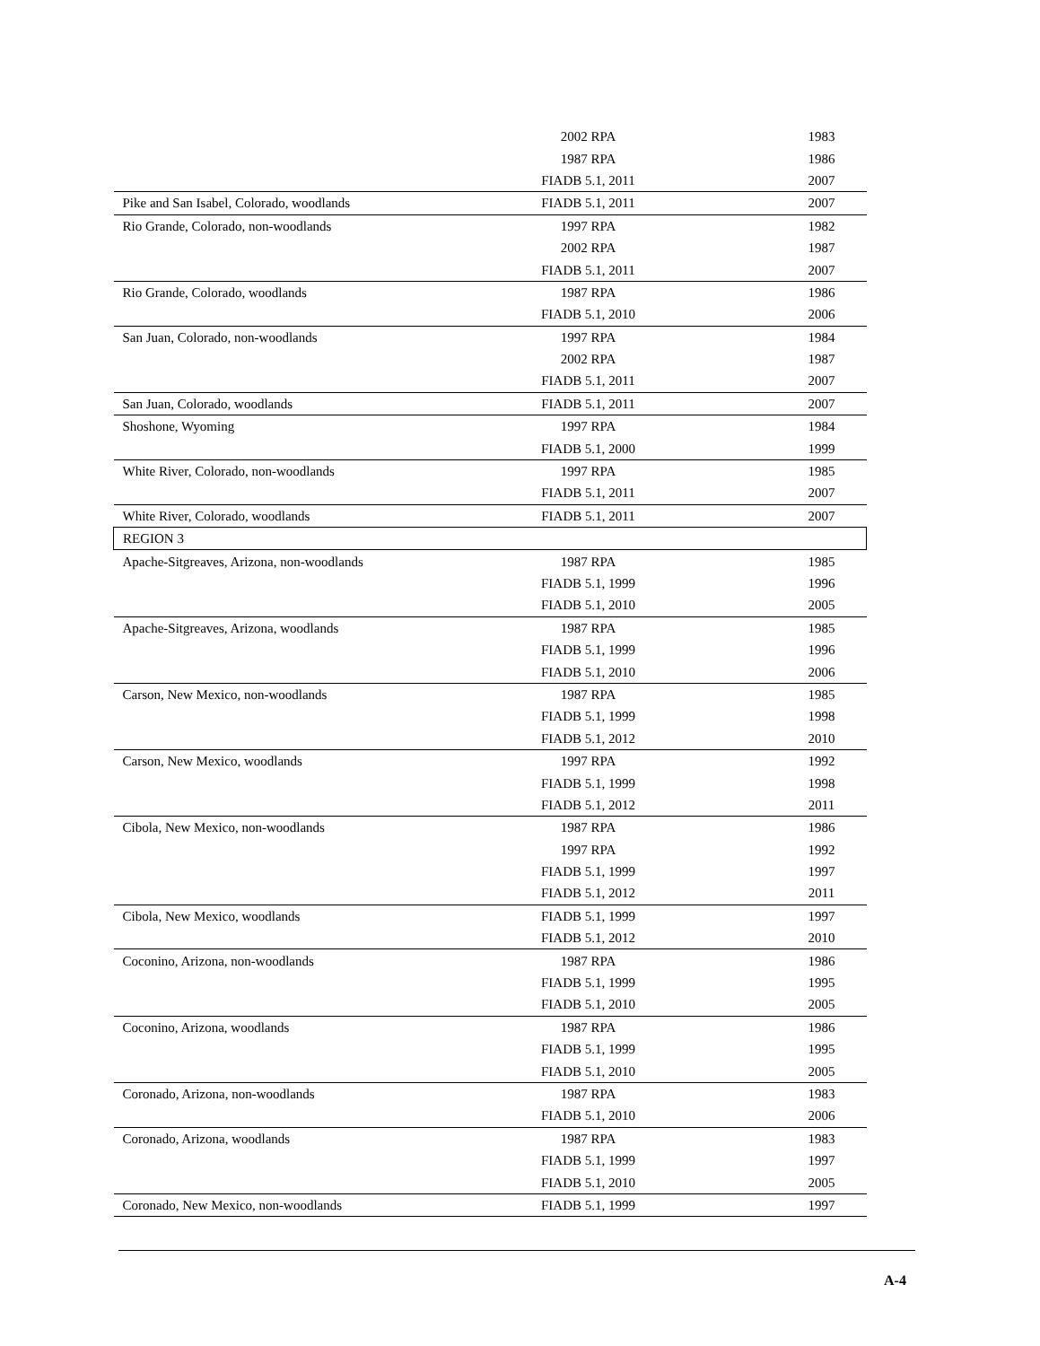| | 2002 RPA | | 1983 |
| | 1987 RPA | | 1986 |
| | FIADB 5.1, 2011 | | 2007 |
| Pike and San Isabel, Colorado, woodlands | FIADB 5.1, 2011 | | 2007 |
| Rio Grande, Colorado, non-woodlands | 1997 RPA | | 1982 |
| | 2002 RPA | | 1987 |
| | FIADB 5.1, 2011 | | 2007 |
| Rio Grande, Colorado, woodlands | 1987 RPA | | 1986 |
| | FIADB 5.1, 2010 | | 2006 |
| San Juan, Colorado, non-woodlands | 1997 RPA | | 1984 |
| | 2002 RPA | | 1987 |
| | FIADB 5.1, 2011 | | 2007 |
| San Juan, Colorado, woodlands | FIADB 5.1, 2011 | | 2007 |
| Shoshone, Wyoming | 1997 RPA | | 1984 |
| | FIADB 5.1, 2000 | | 1999 |
| White River, Colorado, non-woodlands | 1997 RPA | | 1985 |
| | FIADB 5.1, 2011 | | 2007 |
| White River, Colorado, woodlands | FIADB 5.1, 2011 | | 2007 |
| REGION 3 | | | |
| Apache-Sitgreaves, Arizona, non-woodlands | 1987 RPA | | 1985 |
| | FIADB 5.1, 1999 | | 1996 |
| | FIADB 5.1, 2010 | | 2005 |
| Apache-Sitgreaves, Arizona, woodlands | 1987 RPA | | 1985 |
| | FIADB 5.1, 1999 | | 1996 |
| | FIADB 5.1, 2010 | | 2006 |
| Carson, New Mexico, non-woodlands | 1987 RPA | | 1985 |
| | FIADB 5.1, 1999 | | 1998 |
| | FIADB 5.1, 2012 | | 2010 |
| Carson, New Mexico, woodlands | 1997 RPA | | 1992 |
| | FIADB 5.1, 1999 | | 1998 |
| | FIADB 5.1, 2012 | | 2011 |
| Cibola, New Mexico, non-woodlands | 1987 RPA | | 1986 |
| | 1997 RPA | | 1992 |
| | FIADB 5.1, 1999 | | 1997 |
| | FIADB 5.1, 2012 | | 2011 |
| Cibola, New Mexico, woodlands | FIADB 5.1, 1999 | | 1997 |
| | FIADB 5.1, 2012 | | 2010 |
| Coconino, Arizona, non-woodlands | 1987 RPA | | 1986 |
| | FIADB 5.1, 1999 | | 1995 |
| | FIADB 5.1, 2010 | | 2005 |
| Coconino, Arizona, woodlands | 1987 RPA | | 1986 |
| | FIADB 5.1, 1999 | | 1995 |
| | FIADB 5.1, 2010 | | 2005 |
| Coronado, Arizona, non-woodlands | 1987 RPA | | 1983 |
| | FIADB 5.1, 2010 | | 2006 |
| Coronado, Arizona, woodlands | 1987 RPA | | 1983 |
| | FIADB 5.1, 1999 | | 1997 |
| | FIADB 5.1, 2010 | | 2005 |
| Coronado, New Mexico, non-woodlands | FIADB 5.1, 1999 | | 1997 |
A-4